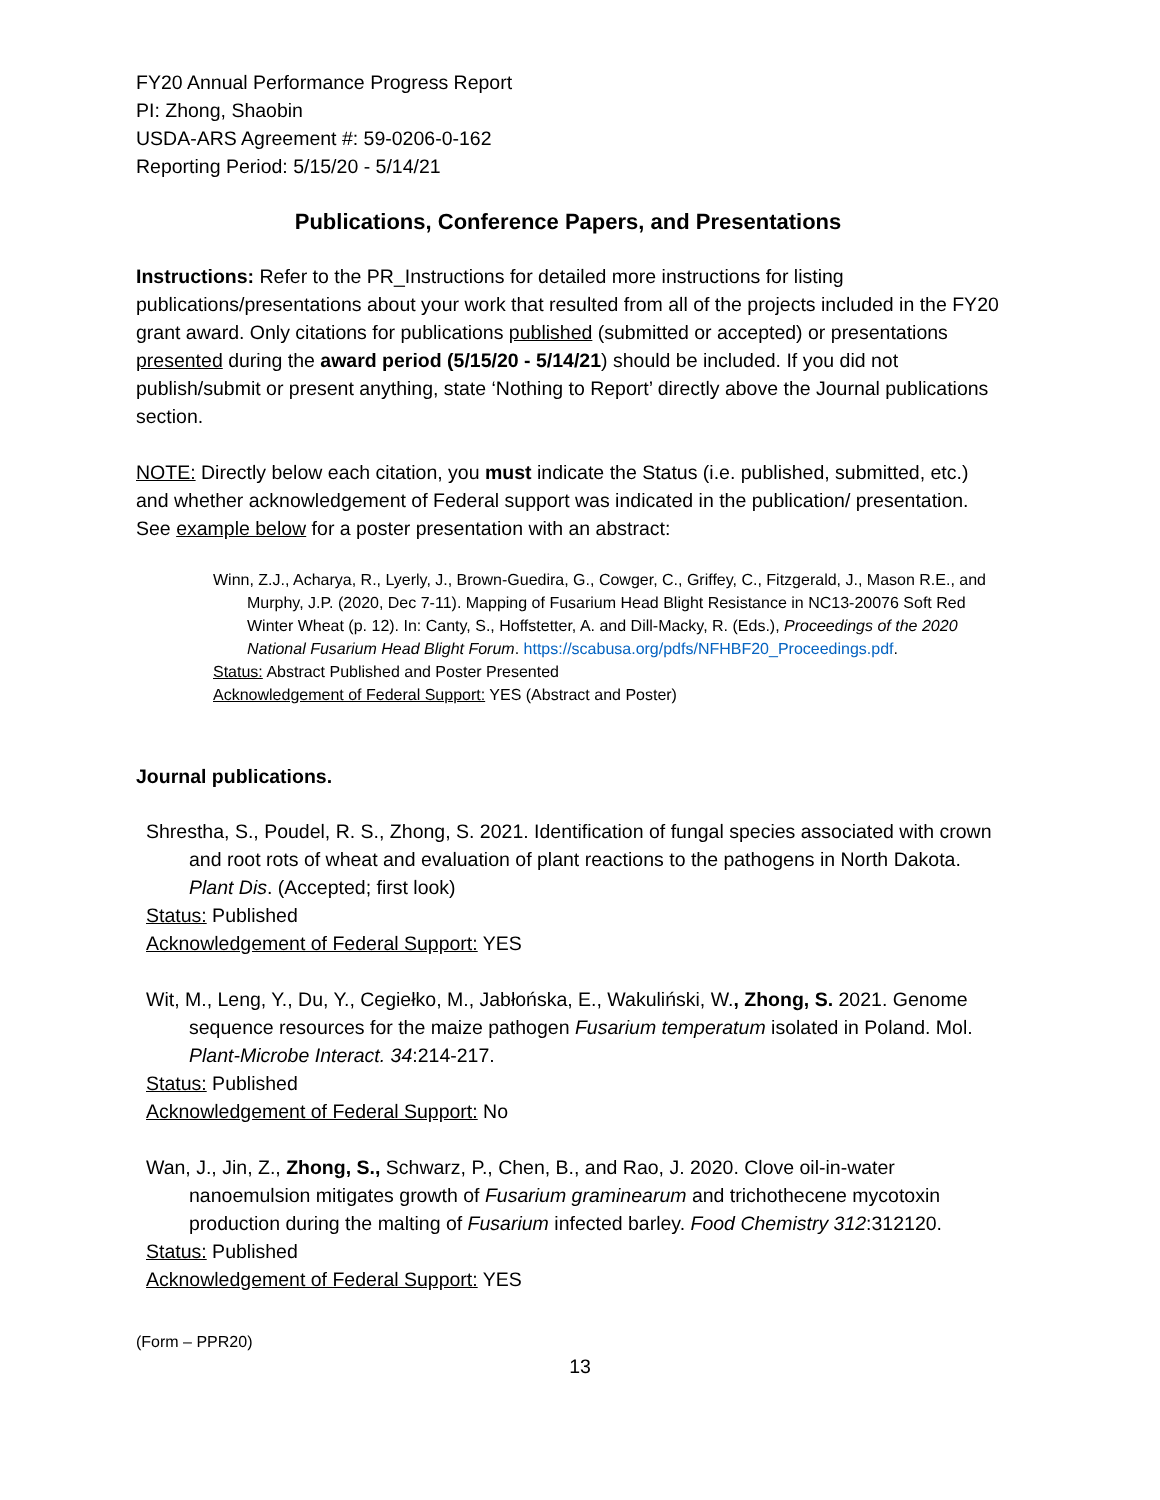FY20 Annual Performance Progress Report
PI: Zhong, Shaobin
USDA-ARS Agreement #: 59-0206-0-162
Reporting Period: 5/15/20 - 5/14/21
Publications, Conference Papers, and Presentations
Instructions: Refer to the PR_Instructions for detailed more instructions for listing publications/presentations about your work that resulted from all of the projects included in the FY20 grant award. Only citations for publications published (submitted or accepted) or presentations presented during the award period (5/15/20 - 5/14/21) should be included. If you did not publish/submit or present anything, state ‘Nothing to Report’ directly above the Journal publications section.
NOTE: Directly below each citation, you must indicate the Status (i.e. published, submitted, etc.) and whether acknowledgement of Federal support was indicated in the publication/ presentation. See example below for a poster presentation with an abstract:
Winn, Z.J., Acharya, R., Lyerly, J., Brown-Guedira, G., Cowger, C., Griffey, C., Fitzgerald, J., Mason R.E., and Murphy, J.P. (2020, Dec 7-11). Mapping of Fusarium Head Blight Resistance in NC13-20076 Soft Red Winter Wheat (p. 12). In: Canty, S., Hoffstetter, A. and Dill-Macky, R. (Eds.), Proceedings of the 2020 National Fusarium Head Blight Forum. https://scabusa.org/pdfs/NFHBF20_Proceedings.pdf.
Status: Abstract Published and Poster Presented
Acknowledgement of Federal Support: YES (Abstract and Poster)
Journal publications.
Shrestha, S., Poudel, R. S., Zhong, S. 2021. Identification of fungal species associated with crown and root rots of wheat and evaluation of plant reactions to the pathogens in North Dakota. Plant Dis. (Accepted; first look)
Status: Published
Acknowledgement of Federal Support: YES
Wit, M., Leng, Y., Du, Y., Cegiełko, M., Jabłońska, E., Wakuliński, W., Zhong, S. 2021. Genome sequence resources for the maize pathogen Fusarium temperatum isolated in Poland. Mol. Plant-Microbe Interact. 34:214-217.
Status: Published
Acknowledgement of Federal Support: No
Wan, J., Jin, Z., Zhong, S., Schwarz, P., Chen, B., and Rao, J. 2020. Clove oil-in-water nanoemulsion mitigates growth of Fusarium graminearum and trichothecene mycotoxin production during the malting of Fusarium infected barley. Food Chemistry 312:312120.
Status: Published
Acknowledgement of Federal Support: YES
(Form – PPR20)
13